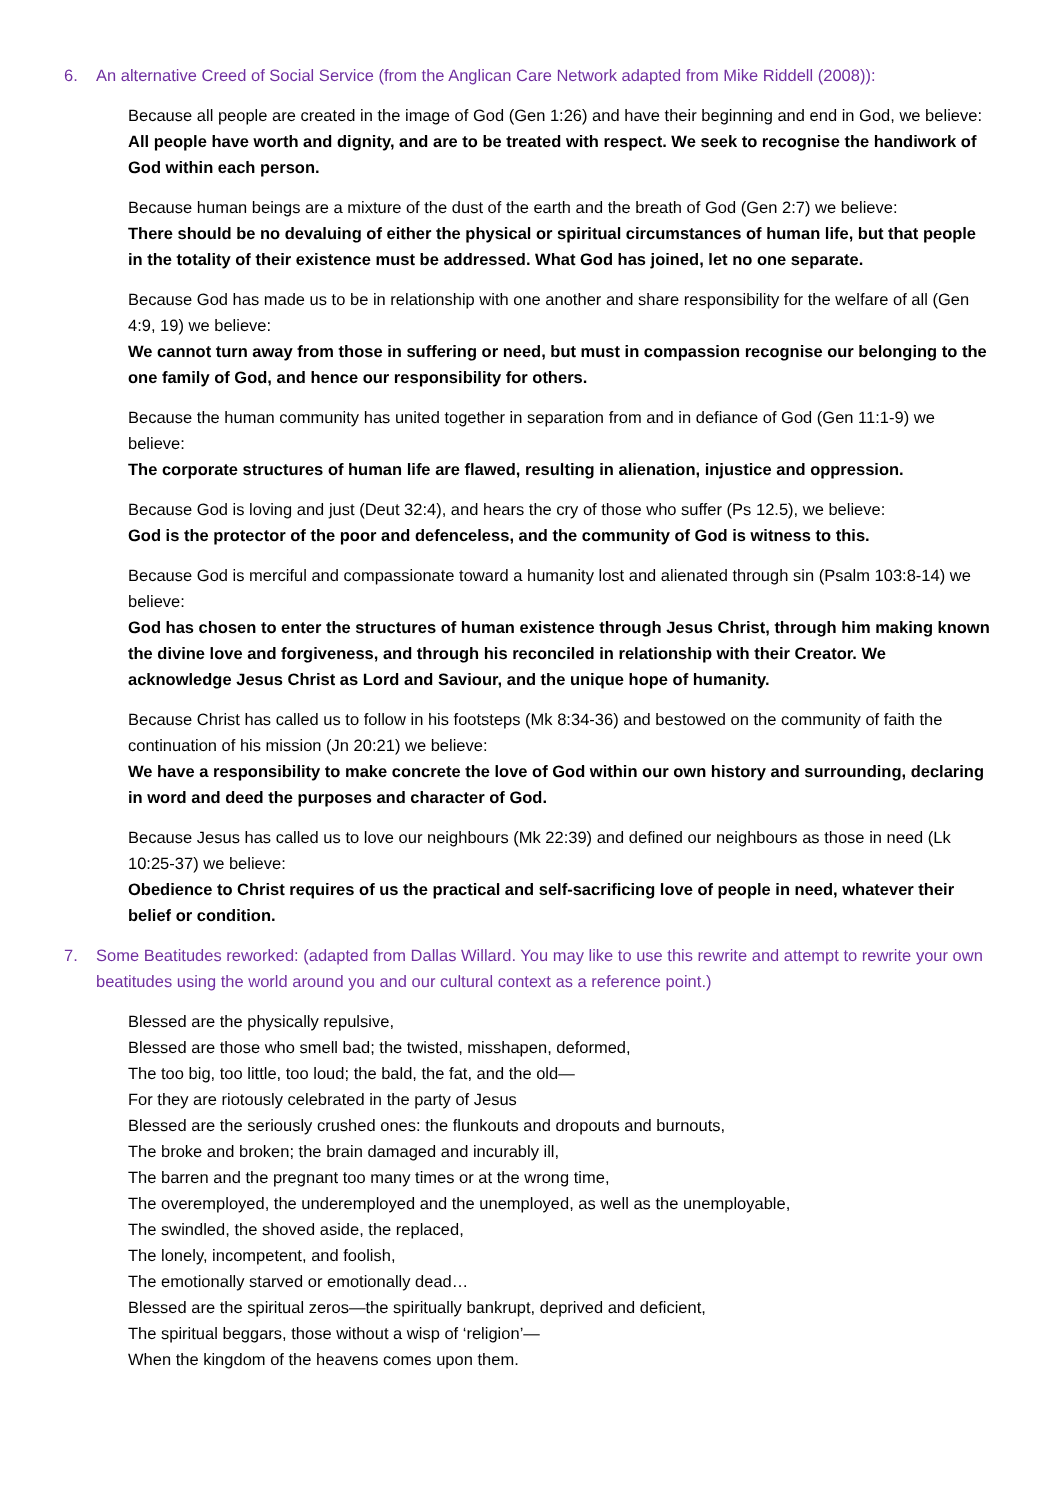6. An alternative Creed of Social Service (from the Anglican Care Network adapted from Mike Riddell (2008)):
Because all people are created in the image of God (Gen 1:26) and have their beginning and end in God, we believe:
All people have worth and dignity, and are to be treated with respect. We seek to recognise the handiwork of God within each person.
Because human beings are a mixture of the dust of the earth and the breath of God (Gen 2:7) we believe:
There should be no devaluing of either the physical or spiritual circumstances of human life, but that people in the totality of their existence must be addressed. What God has joined, let no one separate.
Because God has made us to be in relationship with one another and share responsibility for the welfare of all (Gen 4:9, 19) we believe:
We cannot turn away from those in suffering or need, but must in compassion recognise our belonging to the one family of God, and hence our responsibility for others.
Because the human community has united together in separation from and in defiance of God (Gen 11:1-9) we believe:
The corporate structures of human life are flawed, resulting in alienation, injustice and oppression.
Because God is loving and just (Deut 32:4), and hears the cry of those who suffer (Ps 12.5), we believe:
God is the protector of the poor and defenceless, and the community of God is witness to this.
Because God is merciful and compassionate toward a humanity lost and alienated through sin (Psalm 103:8-14) we believe:
God has chosen to enter the structures of human existence through Jesus Christ, through him making known the divine love and forgiveness, and through his reconciled in relationship with their Creator. We acknowledge Jesus Christ as Lord and Saviour, and the unique hope of humanity.
Because Christ has called us to follow in his footsteps (Mk 8:34-36) and bestowed on the community of faith the continuation of his mission (Jn 20:21) we believe:
We have a responsibility to make concrete the love of God within our own history and surrounding, declaring in word and deed the purposes and character of God.
Because Jesus has called us to love our neighbours (Mk 22:39) and defined our neighbours as those in need (Lk 10:25-37) we believe:
Obedience to Christ requires of us the practical and self-sacrificing love of people in need, whatever their belief or condition.
7. Some Beatitudes reworked: (adapted from Dallas Willard. You may like to use this rewrite and attempt to rewrite your own beatitudes using the world around you and our cultural context as a reference point.)
Blessed are the physically repulsive,
Blessed are those who smell bad; the twisted, misshapen, deformed,
The too big, too little, too loud; the bald, the fat, and the old—
For they are riotously celebrated in the party of Jesus
Blessed are the seriously crushed ones: the flunkouts and dropouts and burnouts,
The broke and broken; the brain damaged and incurably ill,
The barren and the pregnant too many times or at the wrong time,
The overemployed, the underemployed and the unemployed, as well as the unemployable,
The swindled, the shoved aside, the replaced,
The lonely, incompetent, and foolish,
The emotionally starved or emotionally dead…
Blessed are the spiritual zeros—the spiritually bankrupt, deprived and deficient,
The spiritual beggars, those without a wisp of ‘religion’—
When the kingdom of the heavens comes upon them.